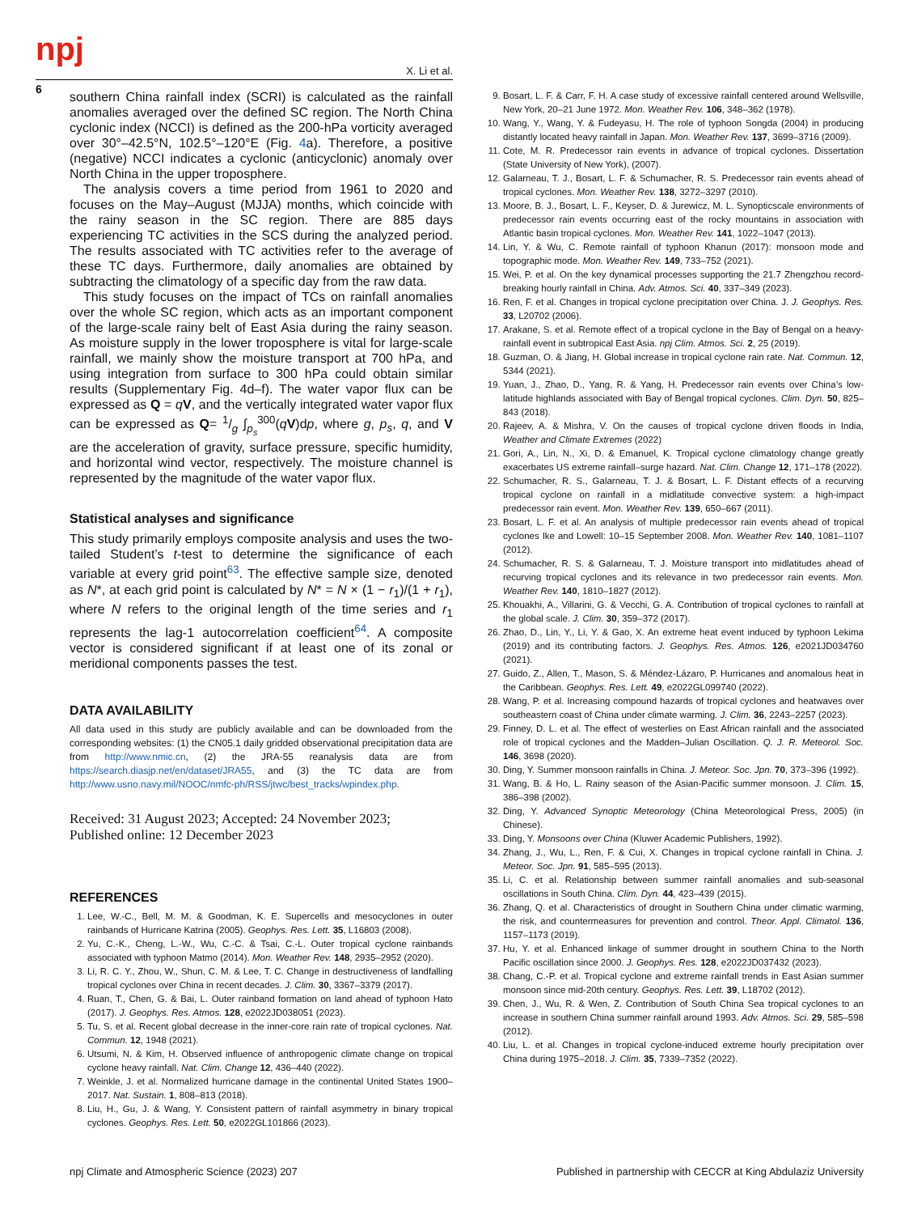npj
X. Li et al.
6
southern China rainfall index (SCRI) is calculated as the rainfall anomalies averaged over the defined SC region. The North China cyclonic index (NCCI) is defined as the 200-hPa vorticity averaged over 30°–42.5°N, 102.5°–120°E (Fig. 4a). Therefore, a positive (negative) NCCI indicates a cyclonic (anticyclonic) anomaly over North China in the upper troposphere.
The analysis covers a time period from 1961 to 2020 and focuses on the May–August (MJJA) months, which coincide with the rainy season in the SC region. There are 885 days experiencing TC activities in the SCS during the analyzed period. The results associated with TC activities refer to the average of these TC days. Furthermore, daily anomalies are obtained by subtracting the climatology of a specific day from the raw data.
This study focuses on the impact of TCs on rainfall anomalies over the whole SC region, which acts as an important component of the large-scale rainy belt of East Asia during the rainy season. As moisture supply in the lower troposphere is vital for large-scale rainfall, we mainly show the moisture transport at 700 hPa, and using integration from surface to 300 hPa could obtain similar results (Supplementary Fig. 4d–f). The water vapor flux can be expressed as Q = qV, and the vertically integrated water vapor flux can be expressed as Q= 1/g ∫<sub>p<sub>s</sub></sub><sup>300</sup>(qV)dp, where g, p<sub>s</sub>, q, and V are the acceleration of gravity, surface pressure, specific humidity, and horizontal wind vector, respectively. The moisture channel is represented by the magnitude of the water vapor flux.
Statistical analyses and significance
This study primarily employs composite analysis and uses the two-tailed Student’s t-test to determine the significance of each variable at every grid point<sup>63</sup>. The effective sample size, denoted as N*, at each grid point is calculated by N* = N × (1 − r<sub>1</sub>)/(1 + r<sub>1</sub>), where N refers to the original length of the time series and r<sub>1</sub> represents the lag-1 autocorrelation coefficient<sup>64</sup>. A composite vector is considered significant if at least one of its zonal or meridional components passes the test.
DATA AVAILABILITY
All data used in this study are publicly available and can be downloaded from the corresponding websites: (1) the CN05.1 daily gridded observational precipitation data are from http://www.nmic.cn, (2) the JRA-55 reanalysis data are from https://search.diasjp.net/en/dataset/JRA55, and (3) the TC data are from http://www.usno.navy.mil/NOOC/nmfc-ph/RSS/jtwc/best_tracks/wpindex.php.
Received: 31 August 2023; Accepted: 24 November 2023;
Published online: 12 December 2023
REFERENCES
1. Lee, W.-C., Bell, M. M. & Goodman, K. E. Supercells and mesocyclones in outer rainbands of Hurricane Katrina (2005). Geophys. Res. Lett. 35, L16803 (2008).
2. Yu, C.-K., Cheng, L.-W., Wu, C.-C. & Tsai, C.-L. Outer tropical cyclone rainbands associated with typhoon Matmo (2014). Mon. Weather Rev. 148, 2935–2952 (2020).
3. Li, R. C. Y., Zhou, W., Shun, C. M. & Lee, T. C. Change in destructiveness of landfalling tropical cyclones over China in recent decades. J. Clim. 30, 3367–3379 (2017).
4. Ruan, T., Chen, G. & Bai, L. Outer rainband formation on land ahead of typhoon Hato (2017). J. Geophys. Res. Atmos. 128, e2022JD038051 (2023).
5. Tu, S. et al. Recent global decrease in the inner-core rain rate of tropical cyclones. Nat. Commun. 12, 1948 (2021).
6. Utsumi, N. & Kim, H. Observed influence of anthropogenic climate change on tropical cyclone heavy rainfall. Nat. Clim. Change 12, 436–440 (2022).
7. Weinkle, J. et al. Normalized hurricane damage in the continental United States 1900–2017. Nat. Sustain. 1, 808–813 (2018).
8. Liu, H., Gu, J. & Wang, Y. Consistent pattern of rainfall asymmetry in binary tropical cyclones. Geophys. Res. Lett. 50, e2022GL101866 (2023).
9. Bosart, L. F. & Carr, F. H. A case study of excessive rainfall centered around Wellsville, New York, 20–21 June 1972. Mon. Weather Rev. 106, 348–362 (1978).
10. Wang, Y., Wang, Y. & Fudeyasu, H. The role of typhoon Songda (2004) in producing distantly located heavy rainfall in Japan. Mon. Weather Rev. 137, 3699–3716 (2009).
11. Cote, M. R. Predecessor rain events in advance of tropical cyclones. Dissertation (State University of New York), (2007).
12. Galarneau, T. J., Bosart, L. F. & Schumacher, R. S. Predecessor rain events ahead of tropical cyclones. Mon. Weather Rev. 138, 3272–3297 (2010).
13. Moore, B. J., Bosart, L. F., Keyser, D. & Jurewicz, M. L. Synopticscale environments of predecessor rain events occurring east of the rocky mountains in association with Atlantic basin tropical cyclones. Mon. Weather Rev. 141, 1022–1047 (2013).
14. Lin, Y. & Wu, C. Remote rainfall of typhoon Khanun (2017): monsoon mode and topographic mode. Mon. Weather Rev. 149, 733–752 (2021).
15. Wei, P. et al. On the key dynamical processes supporting the 21.7 Zhengzhou record-breaking hourly rainfall in China. Adv. Atmos. Sci. 40, 337–349 (2023).
16. Ren, F. et al. Changes in tropical cyclone precipitation over China. J. J. Geophys. Res. 33, L20702 (2006).
17. Arakane, S. et al. Remote effect of a tropical cyclone in the Bay of Bengal on a heavy-rainfall event in subtropical East Asia. npj Clim. Atmos. Sci. 2, 25 (2019).
18. Guzman, O. & Jiang, H. Global increase in tropical cyclone rain rate. Nat. Commun. 12, 5344 (2021).
19. Yuan, J., Zhao, D., Yang, R. & Yang, H. Predecessor rain events over China’s low-latitude highlands associated with Bay of Bengal tropical cyclones. Clim. Dyn. 50, 825–843 (2018).
20. Rajeev, A. & Mishra, V. On the causes of tropical cyclone driven floods in India, Weather and Climate Extremes (2022)
21. Gori, A., Lin, N., Xi, D. & Emanuel, K. Tropical cyclone climatology change greatly exacerbates US extreme rainfall–surge hazard. Nat. Clim. Change 12, 171–178 (2022).
22. Schumacher, R. S., Galarneau, T. J. & Bosart, L. F. Distant effects of a recurving tropical cyclone on rainfall in a midlatitude convective system: a high-impact predecessor rain event. Mon. Weather Rev. 139, 650–667 (2011).
23. Bosart, L. F. et al. An analysis of multiple predecessor rain events ahead of tropical cyclones Ike and Lowell: 10–15 September 2008. Mon. Weather Rev. 140, 1081–1107 (2012).
24. Schumacher, R. S. & Galarneau, T. J. Moisture transport into midlatitudes ahead of recurving tropical cyclones and its relevance in two predecessor rain events. Mon. Weather Rev. 140, 1810–1827 (2012).
25. Khouakhi, A., Villarini, G. & Vecchi, G. A. Contribution of tropical cyclones to rainfall at the global scale. J. Clim. 30, 359–372 (2017).
26. Zhao, D., Lin, Y., Li, Y. & Gao, X. An extreme heat event induced by typhoon Lekima (2019) and its contributing factors. J. Geophys. Res. Atmos. 126, e2021JD034760 (2021).
27. Guido, Z., Allen, T., Mason, S. & Méndez-Lázaro, P. Hurricanes and anomalous heat in the Caribbean. Geophys. Res. Lett. 49, e2022GL099740 (2022).
28. Wang, P. et al. Increasing compound hazards of tropical cyclones and heatwaves over southeastern coast of China under climate warming. J. Clim. 36, 2243–2257 (2023).
29. Finney, D. L. et al. The effect of westerlies on East African rainfall and the associated role of tropical cyclones and the Madden–Julian Oscillation. Q. J. R. Meteorol. Soc. 146, 3698 (2020).
30. Ding, Y. Summer monsoon rainfalls in China. J. Meteor. Soc. Jpn. 70, 373–396 (1992).
31. Wang, B. & Ho, L. Rainy season of the Asian-Pacific summer monsoon. J. Clim. 15, 386–398 (2002).
32. Ding, Y. Advanced Synoptic Meteorology (China Meteorological Press, 2005) (in Chinese).
33. Ding, Y. Monsoons over China (Kluwer Academic Publishers, 1992).
34. Zhang, J., Wu, L., Ren, F. & Cui, X. Changes in tropical cyclone rainfall in China. J. Meteor. Soc. Jpn. 91, 585–595 (2013).
35. Li, C. et al. Relationship between summer rainfall anomalies and sub-seasonal oscillations in South China. Clim. Dyn. 44, 423–439 (2015).
36. Zhang, Q. et al. Characteristics of drought in Southern China under climatic warming, the risk, and countermeasures for prevention and control. Theor. Appl. Climatol. 136, 1157–1173 (2019).
37. Hu, Y. et al. Enhanced linkage of summer drought in southern China to the North Pacific oscillation since 2000. J. Geophys. Res. 128, e2022JD037432 (2023).
38. Chang, C.-P. et al. Tropical cyclone and extreme rainfall trends in East Asian summer monsoon since mid-20th century. Geophys. Res. Lett. 39, L18702 (2012).
39. Chen, J., Wu, R. & Wen, Z. Contribution of South China Sea tropical cyclones to an increase in southern China summer rainfall around 1993. Adv. Atmos. Sci. 29, 585–598 (2012).
40. Liu, L. et al. Changes in tropical cyclone-induced extreme hourly precipitation over China during 1975–2018. J. Clim. 35, 7339–7352 (2022).
npj Climate and Atmospheric Science (2023) 207 Published in partnership with CECCR at King Abdulaziz University